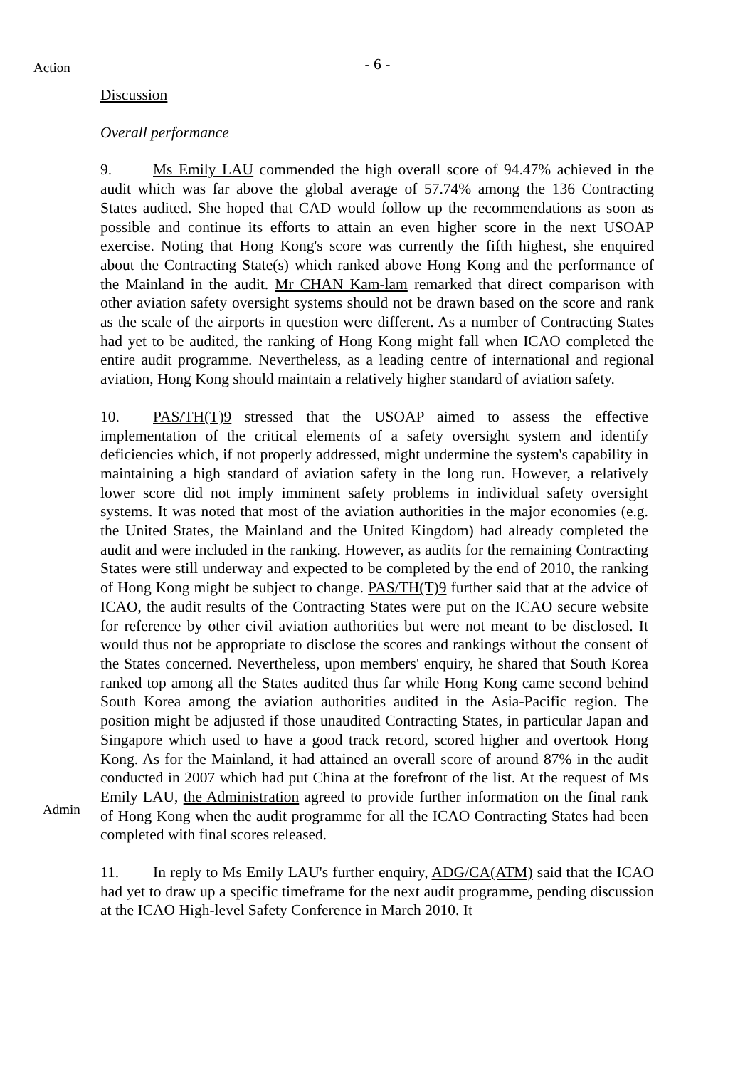Action
- 6 -
Discussion
Overall performance
9. Ms Emily LAU commended the high overall score of 94.47% achieved in the audit which was far above the global average of 57.74% among the 136 Contracting States audited. She hoped that CAD would follow up the recommendations as soon as possible and continue its efforts to attain an even higher score in the next USOAP exercise. Noting that Hong Kong's score was currently the fifth highest, she enquired about the Contracting State(s) which ranked above Hong Kong and the performance of the Mainland in the audit. Mr CHAN Kam-lam remarked that direct comparison with other aviation safety oversight systems should not be drawn based on the score and rank as the scale of the airports in question were different. As a number of Contracting States had yet to be audited, the ranking of Hong Kong might fall when ICAO completed the entire audit programme. Nevertheless, as a leading centre of international and regional aviation, Hong Kong should maintain a relatively higher standard of aviation safety.
Admin
10. PAS/TH(T)9 stressed that the USOAP aimed to assess the effective implementation of the critical elements of a safety oversight system and identify deficiencies which, if not properly addressed, might undermine the system's capability in maintaining a high standard of aviation safety in the long run. However, a relatively lower score did not imply imminent safety problems in individual safety oversight systems. It was noted that most of the aviation authorities in the major economies (e.g. the United States, the Mainland and the United Kingdom) had already completed the audit and were included in the ranking. However, as audits for the remaining Contracting States were still underway and expected to be completed by the end of 2010, the ranking of Hong Kong might be subject to change. PAS/TH(T)9 further said that at the advice of ICAO, the audit results of the Contracting States were put on the ICAO secure website for reference by other civil aviation authorities but were not meant to be disclosed. It would thus not be appropriate to disclose the scores and rankings without the consent of the States concerned. Nevertheless, upon members' enquiry, he shared that South Korea ranked top among all the States audited thus far while Hong Kong came second behind South Korea among the aviation authorities audited in the Asia-Pacific region. The position might be adjusted if those unaudited Contracting States, in particular Japan and Singapore which used to have a good track record, scored higher and overtook Hong Kong. As for the Mainland, it had attained an overall score of around 87% in the audit conducted in 2007 which had put China at the forefront of the list. At the request of Ms Emily LAU, the Administration agreed to provide further information on the final rank of Hong Kong when the audit programme for all the ICAO Contracting States had been completed with final scores released.
11. In reply to Ms Emily LAU's further enquiry, ADG/CA(ATM) said that the ICAO had yet to draw up a specific timeframe for the next audit programme, pending discussion at the ICAO High-level Safety Conference in March 2010. It